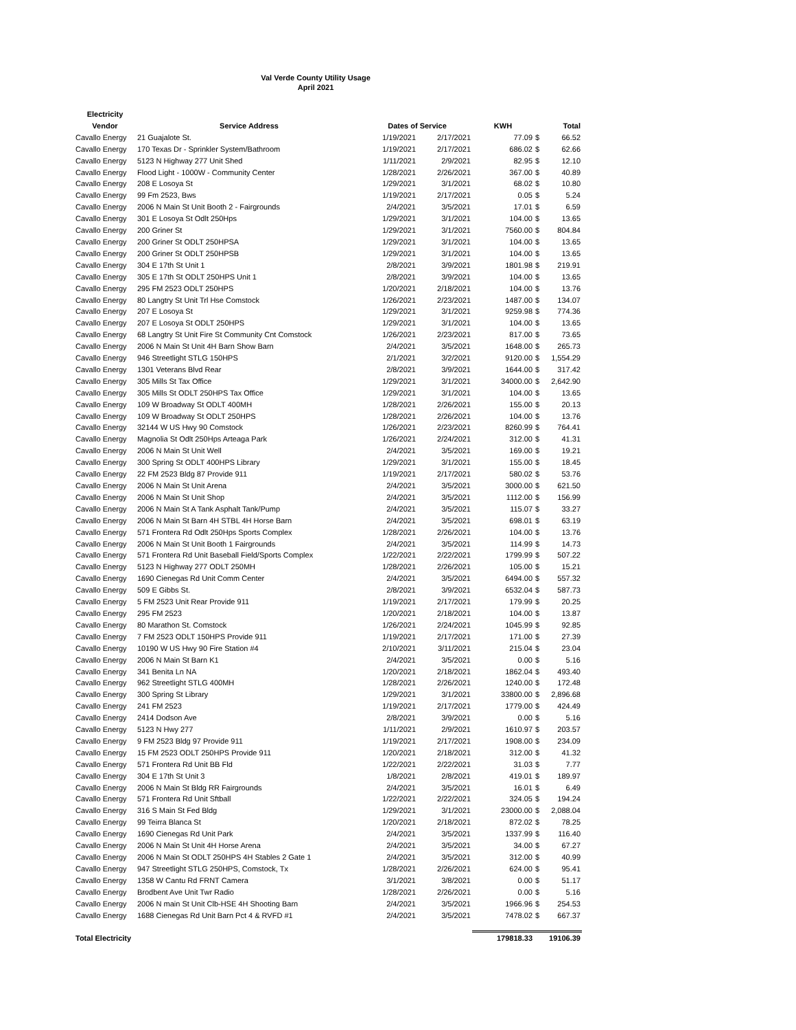Val Verde County Utility Usage
April 2021
| Electricity | | | | | | |
| --- | --- | --- | --- | --- | --- | --- |
| Vendor | Service Address | Dates of Service | | KWH | | Total |
| Cavallo Energy | 21 Guajalote St. | 1/19/2021 | 2/17/2021 | 77.09 | $ | 66.52 |
| Cavallo Energy | 170 Texas Dr - Sprinkler System/Bathroom | 1/19/2021 | 2/17/2021 | 686.02 | $ | 62.66 |
| Cavallo Energy | 5123 N Highway 277 Unit Shed | 1/11/2021 | 2/9/2021 | 82.95 | $ | 12.10 |
| Cavallo Energy | Flood Light - 1000W - Community Center | 1/28/2021 | 2/26/2021 | 367.00 | $ | 40.89 |
| Cavallo Energy | 208 E Losoya St | 1/29/2021 | 3/1/2021 | 68.02 | $ | 10.80 |
| Cavallo Energy | 99 Fm 2523, Bws | 1/19/2021 | 2/17/2021 | 0.05 | $ | 5.24 |
| Cavallo Energy | 2006 N Main St Unit Booth 2 - Fairgrounds | 2/4/2021 | 3/5/2021 | 17.01 | $ | 6.59 |
| Cavallo Energy | 301 E Losoya St Odlt 250Hps | 1/29/2021 | 3/1/2021 | 104.00 | $ | 13.65 |
| Cavallo Energy | 200 Griner St | 1/29/2021 | 3/1/2021 | 7560.00 | $ | 804.84 |
| Cavallo Energy | 200 Griner St ODLT 250HPSA | 1/29/2021 | 3/1/2021 | 104.00 | $ | 13.65 |
| Cavallo Energy | 200 Griner St ODLT 250HPSB | 1/29/2021 | 3/1/2021 | 104.00 | $ | 13.65 |
| Cavallo Energy | 304 E 17th St Unit 1 | 2/8/2021 | 3/9/2021 | 1801.98 | $ | 219.91 |
| Cavallo Energy | 305 E 17th St ODLT 250HPS Unit 1 | 2/8/2021 | 3/9/2021 | 104.00 | $ | 13.65 |
| Cavallo Energy | 295 FM 2523 ODLT 250HPS | 1/20/2021 | 2/18/2021 | 104.00 | $ | 13.76 |
| Cavallo Energy | 80 Langtry St Unit Trl Hse Comstock | 1/26/2021 | 2/23/2021 | 1487.00 | $ | 134.07 |
| Cavallo Energy | 207 E Losoya St | 1/29/2021 | 3/1/2021 | 9259.98 | $ | 774.36 |
| Cavallo Energy | 207 E Losoya St ODLT 250HPS | 1/29/2021 | 3/1/2021 | 104.00 | $ | 13.65 |
| Cavallo Energy | 68 Langtry St Unit Fire St Community Cnt Comstock | 1/26/2021 | 2/23/2021 | 817.00 | $ | 73.65 |
| Cavallo Energy | 2006 N Main St Unit 4H Barn Show Barn | 2/4/2021 | 3/5/2021 | 1648.00 | $ | 265.73 |
| Cavallo Energy | 946 Streetlight STLG 150HPS | 2/1/2021 | 3/2/2021 | 9120.00 | $ | 1,554.29 |
| Cavallo Energy | 1301 Veterans Blvd Rear | 2/8/2021 | 3/9/2021 | 1644.00 | $ | 317.42 |
| Cavallo Energy | 305 Mills St Tax Office | 1/29/2021 | 3/1/2021 | 34000.00 | $ | 2,642.90 |
| Cavallo Energy | 305 Mills St ODLT 250HPS Tax Office | 1/29/2021 | 3/1/2021 | 104.00 | $ | 13.65 |
| Cavallo Energy | 109 W Broadway St ODLT 400MH | 1/28/2021 | 2/26/2021 | 155.00 | $ | 20.13 |
| Cavallo Energy | 109 W Broadway St ODLT 250HPS | 1/28/2021 | 2/26/2021 | 104.00 | $ | 13.76 |
| Cavallo Energy | 32144 W US Hwy 90 Comstock | 1/26/2021 | 2/23/2021 | 8260.99 | $ | 764.41 |
| Cavallo Energy | Magnolia St Odlt 250Hps Arteaga Park | 1/26/2021 | 2/24/2021 | 312.00 | $ | 41.31 |
| Cavallo Energy | 2006 N Main St Unit Well | 2/4/2021 | 3/5/2021 | 169.00 | $ | 19.21 |
| Cavallo Energy | 300 Spring St ODLT 400HPS Library | 1/29/2021 | 3/1/2021 | 155.00 | $ | 18.45 |
| Cavallo Energy | 22 FM 2523 Bldg 87 Provide 911 | 1/19/2021 | 2/17/2021 | 580.02 | $ | 53.76 |
| Cavallo Energy | 2006 N Main St Unit Arena | 2/4/2021 | 3/5/2021 | 3000.00 | $ | 621.50 |
| Cavallo Energy | 2006 N Main St Unit Shop | 2/4/2021 | 3/5/2021 | 1112.00 | $ | 156.99 |
| Cavallo Energy | 2006 N Main St A Tank Asphalt Tank/Pump | 2/4/2021 | 3/5/2021 | 115.07 | $ | 33.27 |
| Cavallo Energy | 2006 N Main St Barn 4H STBL 4H Horse Barn | 2/4/2021 | 3/5/2021 | 698.01 | $ | 63.19 |
| Cavallo Energy | 571 Frontera Rd Odlt 250Hps Sports Complex | 1/28/2021 | 2/26/2021 | 104.00 | $ | 13.76 |
| Cavallo Energy | 2006 N Main St Unit Booth 1 Fairgrounds | 2/4/2021 | 3/5/2021 | 114.99 | $ | 14.73 |
| Cavallo Energy | 571 Frontera Rd Unit Baseball Field/Sports Complex | 1/22/2021 | 2/22/2021 | 1799.99 | $ | 507.22 |
| Cavallo Energy | 5123 N Highway 277 ODLT 250MH | 1/28/2021 | 2/26/2021 | 105.00 | $ | 15.21 |
| Cavallo Energy | 1690 Cienegas Rd Unit Comm Center | 2/4/2021 | 3/5/2021 | 6494.00 | $ | 557.32 |
| Cavallo Energy | 509 E Gibbs St. | 2/8/2021 | 3/9/2021 | 6532.04 | $ | 587.73 |
| Cavallo Energy | 5 FM 2523 Unit Rear Provide 911 | 1/19/2021 | 2/17/2021 | 179.99 | $ | 20.25 |
| Cavallo Energy | 295 FM 2523 | 1/20/2021 | 2/18/2021 | 104.00 | $ | 13.87 |
| Cavallo Energy | 80 Marathon St. Comstock | 1/26/2021 | 2/24/2021 | 1045.99 | $ | 92.85 |
| Cavallo Energy | 7 FM 2523 ODLT 150HPS Provide 911 | 1/19/2021 | 2/17/2021 | 171.00 | $ | 27.39 |
| Cavallo Energy | 10190 W US Hwy 90 Fire Station #4 | 2/10/2021 | 3/11/2021 | 215.04 | $ | 23.04 |
| Cavallo Energy | 2006 N Main St Barn K1 | 2/4/2021 | 3/5/2021 | 0.00 | $ | 5.16 |
| Cavallo Energy | 341 Benita Ln NA | 1/20/2021 | 2/18/2021 | 1862.04 | $ | 493.40 |
| Cavallo Energy | 962 Streetlight STLG 400MH | 1/28/2021 | 2/26/2021 | 1240.00 | $ | 172.48 |
| Cavallo Energy | 300 Spring St Library | 1/29/2021 | 3/1/2021 | 33800.00 | $ | 2,896.68 |
| Cavallo Energy | 241 FM 2523 | 1/19/2021 | 2/17/2021 | 1779.00 | $ | 424.49 |
| Cavallo Energy | 2414 Dodson Ave | 2/8/2021 | 3/9/2021 | 0.00 | $ | 5.16 |
| Cavallo Energy | 5123 N Hwy 277 | 1/11/2021 | 2/9/2021 | 1610.97 | $ | 203.57 |
| Cavallo Energy | 9 FM 2523 Bldg 97 Provide 911 | 1/19/2021 | 2/17/2021 | 1908.00 | $ | 234.09 |
| Cavallo Energy | 15 FM 2523 ODLT 250HPS Provide 911 | 1/20/2021 | 2/18/2021 | 312.00 | $ | 41.32 |
| Cavallo Energy | 571 Frontera Rd Unit BB Fld | 1/22/2021 | 2/22/2021 | 31.03 | $ | 7.77 |
| Cavallo Energy | 304 E 17th St Unit 3 | 1/8/2021 | 2/8/2021 | 419.01 | $ | 189.97 |
| Cavallo Energy | 2006 N Main St Bldg RR Fairgrounds | 2/4/2021 | 3/5/2021 | 16.01 | $ | 6.49 |
| Cavallo Energy | 571 Frontera Rd Unit Sftball | 1/22/2021 | 2/22/2021 | 324.05 | $ | 194.24 |
| Cavallo Energy | 316 S Main St Fed Bldg | 1/29/2021 | 3/1/2021 | 23000.00 | $ | 2,088.04 |
| Cavallo Energy | 99 Teirra Blanca St | 1/20/2021 | 2/18/2021 | 872.02 | $ | 78.25 |
| Cavallo Energy | 1690 Cienegas Rd Unit Park | 2/4/2021 | 3/5/2021 | 1337.99 | $ | 116.40 |
| Cavallo Energy | 2006 N Main St Unit 4H Horse Arena | 2/4/2021 | 3/5/2021 | 34.00 | $ | 67.27 |
| Cavallo Energy | 2006 N Main St ODLT 250HPS 4H Stables 2 Gate 1 | 2/4/2021 | 3/5/2021 | 312.00 | $ | 40.99 |
| Cavallo Energy | 947 Streetlight STLG 250HPS, Comstock, Tx | 1/28/2021 | 2/26/2021 | 624.00 | $ | 95.41 |
| Cavallo Energy | 1358 W Cantu Rd FRNT Camera | 3/1/2021 | 3/8/2021 | 0.00 | $ | 51.17 |
| Cavallo Energy | Brodbent Ave Unit Twr Radio | 1/28/2021 | 2/26/2021 | 0.00 | $ | 5.16 |
| Cavallo Energy | 2006 N main St Unit Clb-HSE 4H Shooting Barn | 2/4/2021 | 3/5/2021 | 1966.96 | $ | 254.53 |
| Cavallo Energy | 1688 Cienegas Rd Unit Barn Pct 4 & RVFD #1 | 2/4/2021 | 3/5/2021 | 7478.02 | $ | 667.37 |
| Total Electricity | | | | 179818.33 | | 19106.39 |